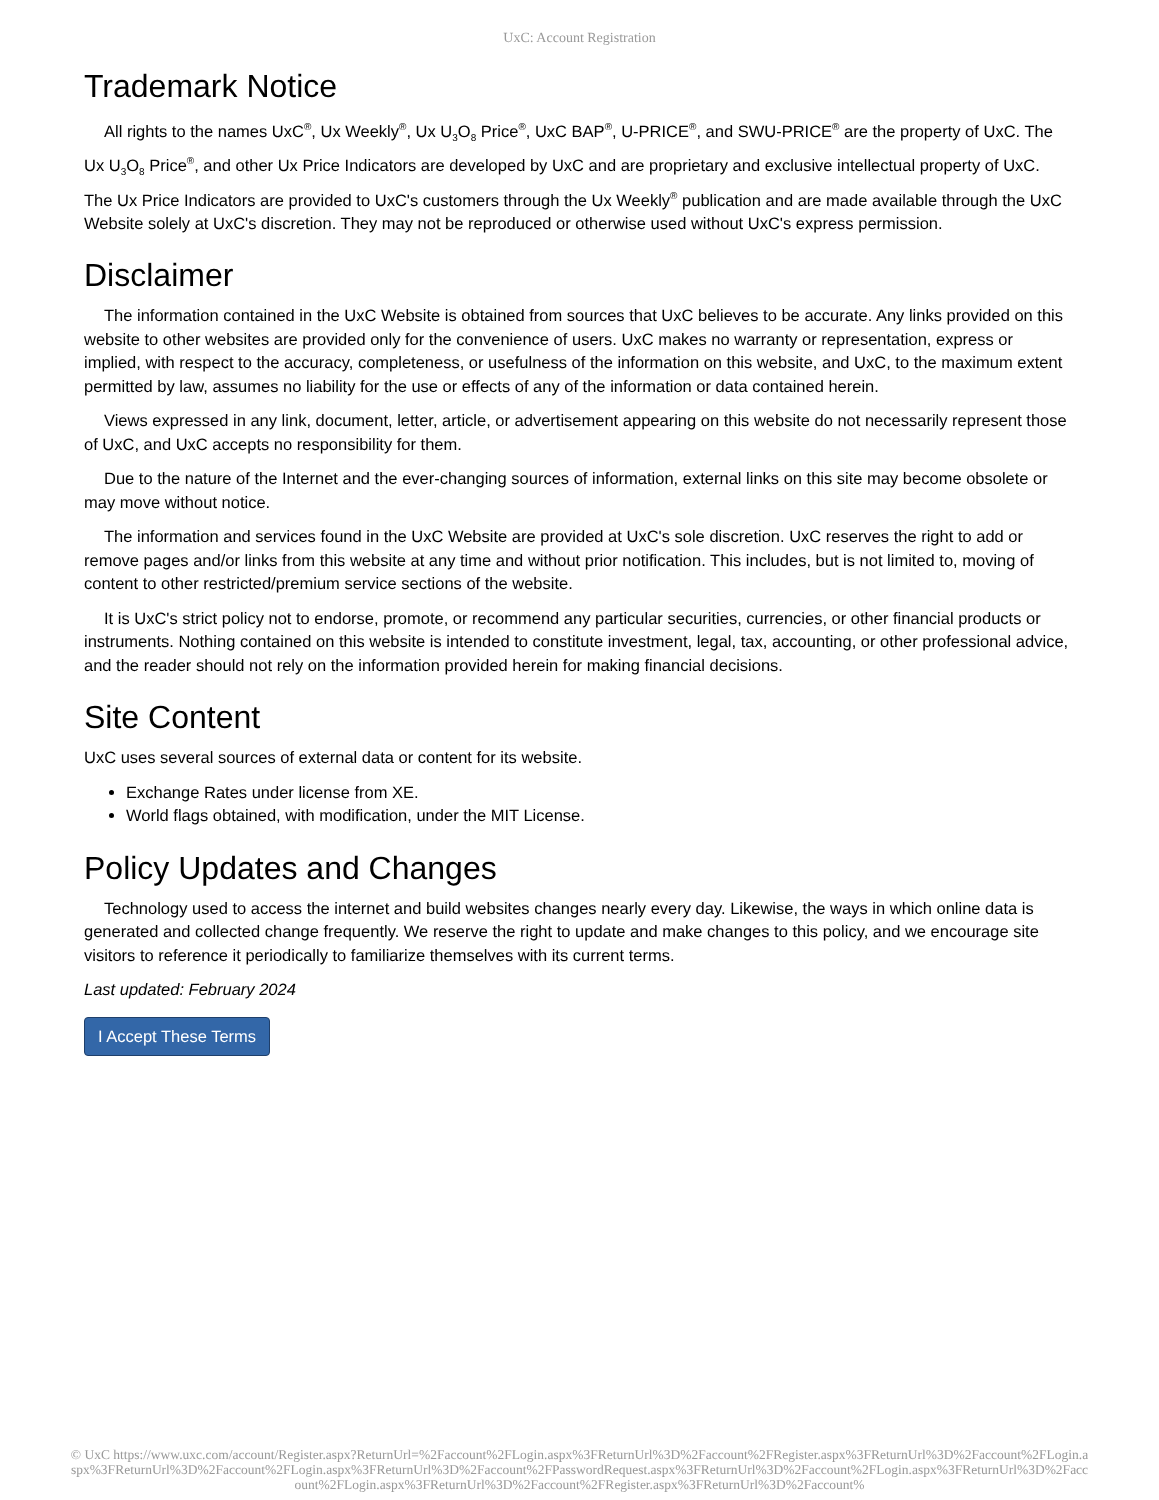UxC: Account Registration
Trademark Notice
All rights to the names UxC<sup>®</sup>, Ux Weekly<sup>®</sup>, Ux U<sub>3</sub>O<sub>8</sub> Price<sup>®</sup>, UxC BAP<sup>®</sup>, U-PRICE<sup>®</sup>, and SWU-PRICE<sup>®</sup> are the property of UxC. The Ux U<sub>3</sub>O<sub>8</sub> Price<sup>®</sup>, and other Ux Price Indicators are developed by UxC and are proprietary and exclusive intellectual property of UxC. The Ux Price Indicators are provided to UxC's customers through the Ux Weekly<sup>®</sup> publication and are made available through the UxC Website solely at UxC's discretion. They may not be reproduced or otherwise used without UxC's express permission.
Disclaimer
The information contained in the UxC Website is obtained from sources that UxC believes to be accurate. Any links provided on this website to other websites are provided only for the convenience of users. UxC makes no warranty or representation, express or implied, with respect to the accuracy, completeness, or usefulness of the information on this website, and UxC, to the maximum extent permitted by law, assumes no liability for the use or effects of any of the information or data contained herein.
Views expressed in any link, document, letter, article, or advertisement appearing on this website do not necessarily represent those of UxC, and UxC accepts no responsibility for them.
Due to the nature of the Internet and the ever-changing sources of information, external links on this site may become obsolete or may move without notice.
The information and services found in the UxC Website are provided at UxC's sole discretion. UxC reserves the right to add or remove pages and/or links from this website at any time and without prior notification. This includes, but is not limited to, moving of content to other restricted/premium service sections of the website.
It is UxC's strict policy not to endorse, promote, or recommend any particular securities, currencies, or other financial products or instruments. Nothing contained on this website is intended to constitute investment, legal, tax, accounting, or other professional advice, and the reader should not rely on the information provided herein for making financial decisions.
Site Content
UxC uses several sources of external data or content for its website.
Exchange Rates under license from XE.
World flags obtained, with modification, under the MIT License.
Policy Updates and Changes
Technology used to access the internet and build websites changes nearly every day. Likewise, the ways in which online data is generated and collected change frequently. We reserve the right to update and make changes to this policy, and we encourage site visitors to reference it periodically to familiarize themselves with its current terms.
Last updated: February 2024
I Accept These Terms
© UxC https://www.uxc.com/account/Register.aspx?ReturnUrl=%2Faccount%2FLogin.aspx%3FReturnUrl%3D%2Faccount%2FRegister.aspx%3FReturnUrl%3D%2Faccount%2FLogin.aspx%3FReturnUrl%3D%2Faccount%2FLogin.aspx%3FReturnUrl%3D%2Faccount%2FPasswordRequest.aspx%3FReturnUrl%3D%2Faccount%2FLogin.aspx%3FReturnUrl%3D%2Faccount%2FLogin.aspx%3FReturnUrl%3D%2Faccount%2FRegister.aspx%3FReturnUrl%3D%2Faccount%